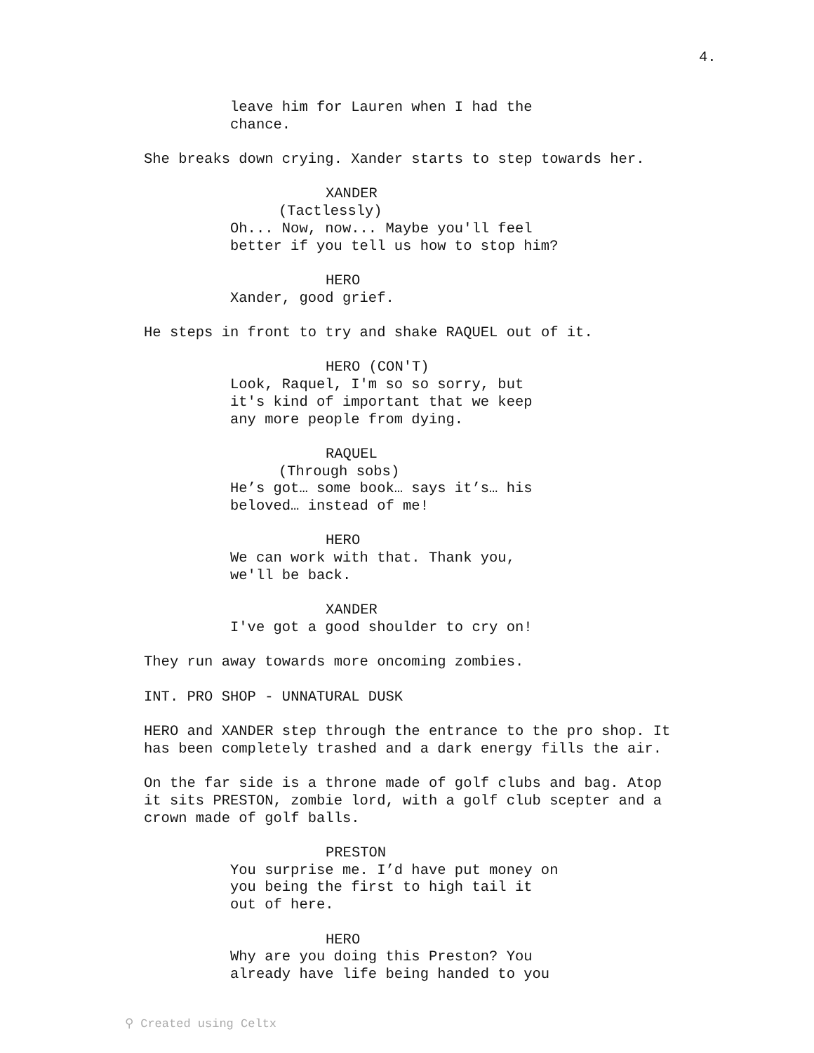4.
leave him for Lauren when I had the chance.
She breaks down crying. Xander starts to step towards her.
XANDER
(Tactlessly)
Oh... Now, now... Maybe you'll feel better if you tell us how to stop him?
HERO
Xander, good grief.
He steps in front to try and shake RAQUEL out of it.
HERO (CON'T)
Look, Raquel, I'm so so sorry, but it's kind of important that we keep any more people from dying.
RAQUEL
(Through sobs)
He’s got… some book… says it’s… his beloved… instead of me!
HERO
We can work with that. Thank you, we'll be back.
XANDER
I've got a good shoulder to cry on!
They run away towards more oncoming zombies.
INT. PRO SHOP - UNNATURAL DUSK
HERO and XANDER step through the entrance to the pro shop. It has been completely trashed and a dark energy fills the air.
On the far side is a throne made of golf clubs and bag. Atop it sits PRESTON, zombie lord, with a golf club scepter and a crown made of golf balls.
PRESTON
You surprise me. I’d have put money on you being the first to high tail it out of here.
HERO
Why are you doing this Preston? You already have life being handed to you
⚲ Created using Celtx